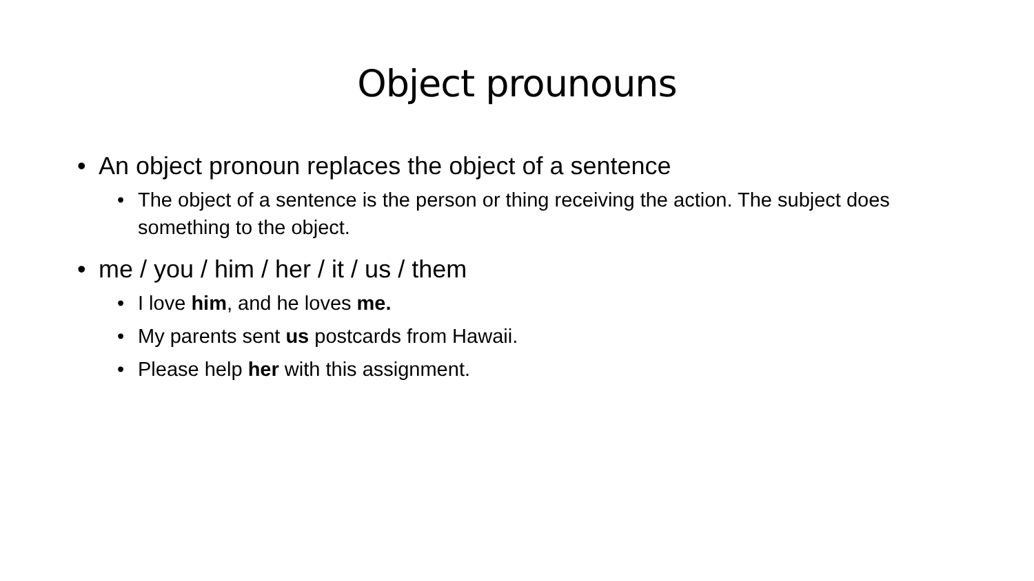Object prounouns
• An object pronoun replaces the object of a sentence
• The object of a sentence is the person or thing receiving the action. The subject does something to the object.
• me / you / him / her / it / us / them
• I love him, and he loves me.
• My parents sent us postcards from Hawaii.
• Please help her with this assignment.